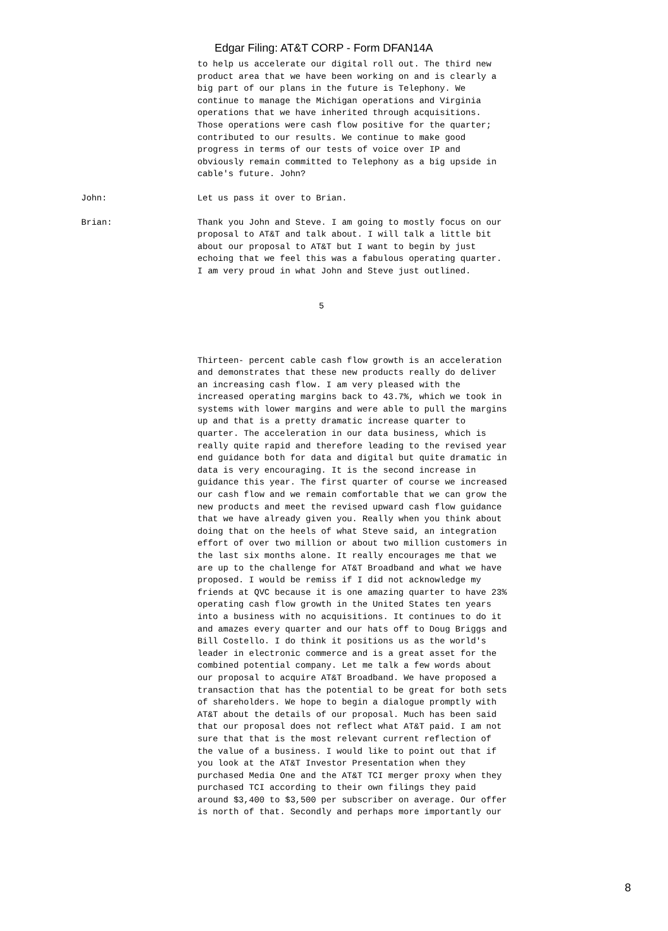Edgar Filing: AT&T CORP - Form DFAN14A
to help us accelerate our digital roll out. The third new product area that we have been working on and is clearly a big part of our plans in the future is Telephony. We continue to manage the Michigan operations and Virginia operations that we have inherited through acquisitions. Those operations were cash flow positive for the quarter; contributed to our results. We continue to make good progress in terms of our tests of voice over IP and obviously remain committed to Telephony as a big upside in cable's future. John?
John:
Let us pass it over to Brian.
Brian:
Thank you John and Steve. I am going to mostly focus on our proposal to AT&T and talk about. I will talk a little bit about our proposal to AT&T but I want to begin by just echoing that we feel this was a fabulous operating quarter. I am very proud in what John and Steve just outlined.
5
Thirteen- percent cable cash flow growth is an acceleration and demonstrates that these new products really do deliver an increasing cash flow. I am very pleased with the increased operating margins back to 43.7%, which we took in systems with lower margins and were able to pull the margins up and that is a pretty dramatic increase quarter to quarter. The acceleration in our data business, which is really quite rapid and therefore leading to the revised year end guidance both for data and digital but quite dramatic in data is very encouraging. It is the second increase in guidance this year. The first quarter of course we increased our cash flow and we remain comfortable that we can grow the new products and meet the revised upward cash flow guidance that we have already given you. Really when you think about doing that on the heels of what Steve said, an integration effort of over two million or about two million customers in the last six months alone. It really encourages me that we are up to the challenge for AT&T Broadband and what we have proposed. I would be remiss if I did not acknowledge my friends at QVC because it is one amazing quarter to have 23% operating cash flow growth in the United States ten years into a business with no acquisitions. It continues to do it and amazes every quarter and our hats off to Doug Briggs and Bill Costello. I do think it positions us as the world's leader in electronic commerce and is a great asset for the combined potential company. Let me talk a few words about our proposal to acquire AT&T Broadband. We have proposed a transaction that has the potential to be great for both sets of shareholders. We hope to begin a dialogue promptly with AT&T about the details of our proposal. Much has been said that our proposal does not reflect what AT&T paid. I am not sure that that is the most relevant current reflection of the value of a business. I would like to point out that if you look at the AT&T Investor Presentation when they purchased Media One and the AT&T TCI merger proxy when they purchased TCI according to their own filings they paid around $3,400 to $3,500 per subscriber on average. Our offer is north of that. Secondly and perhaps more importantly our
8